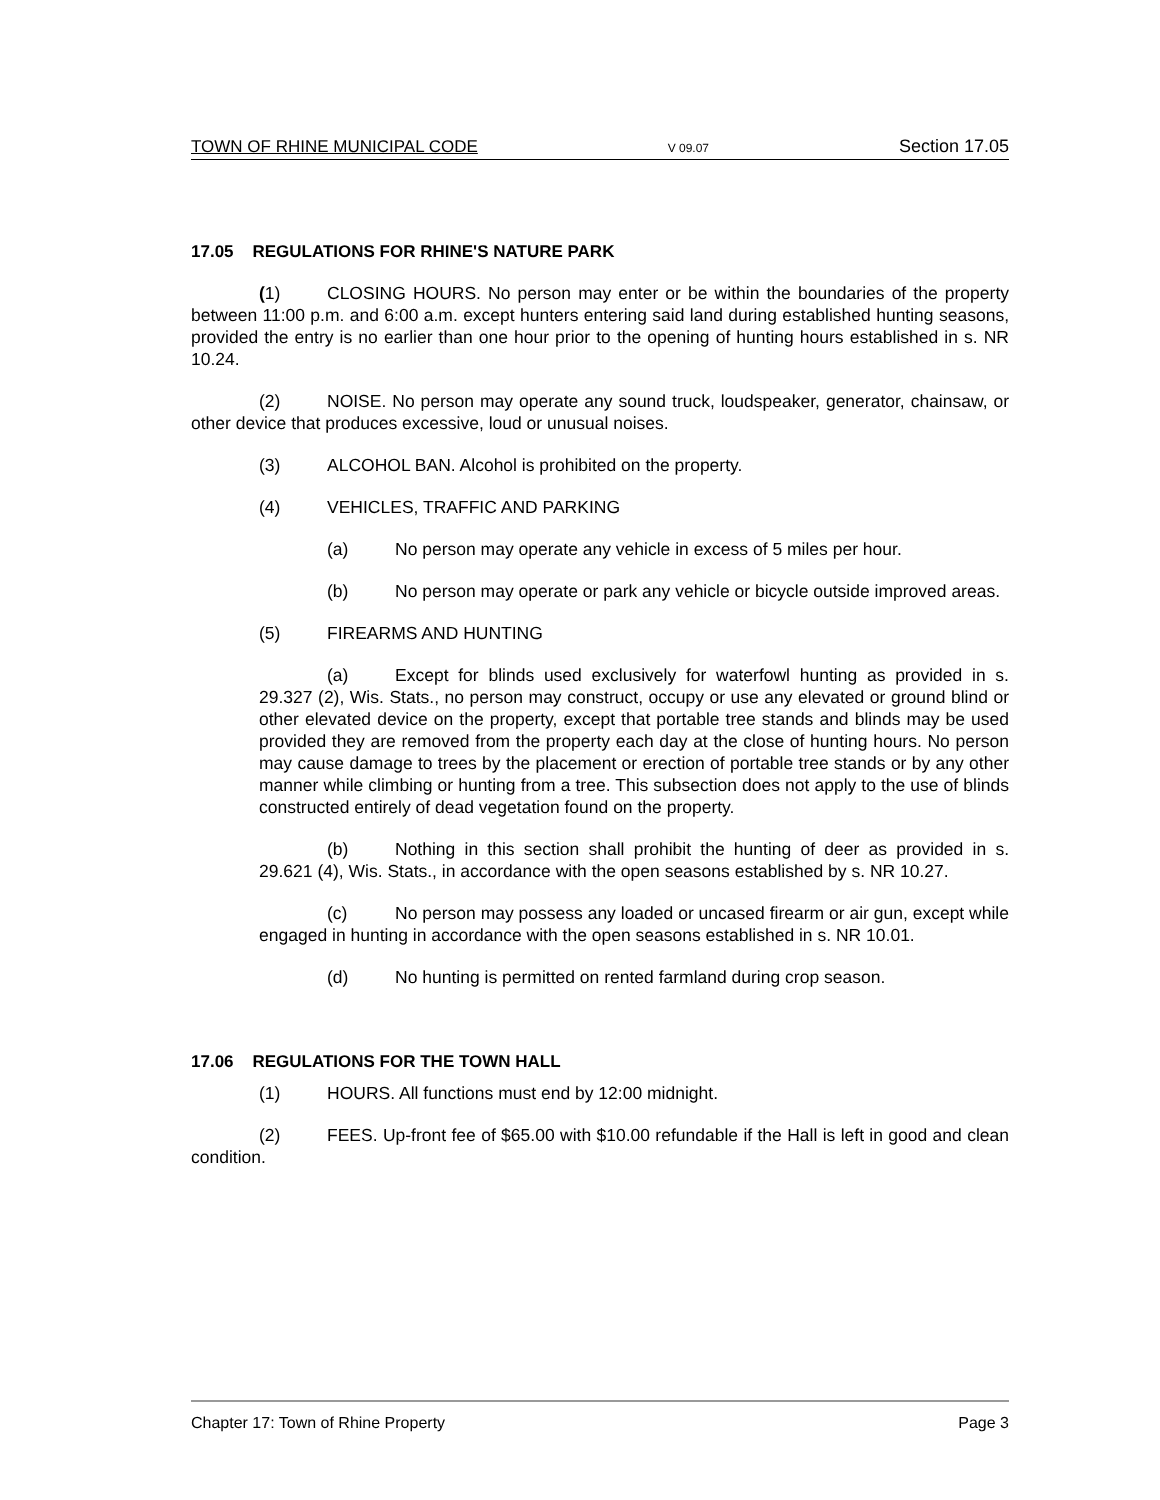TOWN OF RHINE MUNICIPAL CODE V 09.07 Section 17.05
17.05 REGULATIONS FOR RHINE'S NATURE PARK
(1) CLOSING HOURS. No person may enter or be within the boundaries of the property between 11:00 p.m. and 6:00 a.m. except hunters entering said land during established hunting seasons, provided the entry is no earlier than one hour prior to the opening of hunting hours established in s. NR 10.24.
(2) NOISE. No person may operate any sound truck, loudspeaker, generator, chainsaw, or other device that produces excessive, loud or unusual noises.
(3) ALCOHOL BAN. Alcohol is prohibited on the property.
(4) VEHICLES, TRAFFIC AND PARKING
(a) No person may operate any vehicle in excess of 5 miles per hour.
(b) No person may operate or park any vehicle or bicycle outside improved areas.
(5) FIREARMS AND HUNTING
(a) Except for blinds used exclusively for waterfowl hunting as provided in s. 29.327 (2), Wis. Stats., no person may construct, occupy or use any elevated or ground blind or other elevated device on the property, except that portable tree stands and blinds may be used provided they are removed from the property each day at the close of hunting hours. No person may cause damage to trees by the placement or erection of portable tree stands or by any other manner while climbing or hunting from a tree. This subsection does not apply to the use of blinds constructed entirely of dead vegetation found on the property.
(b) Nothing in this section shall prohibit the hunting of deer as provided in s. 29.621 (4), Wis. Stats., in accordance with the open seasons established by s. NR 10.27.
(c) No person may possess any loaded or uncased firearm or air gun, except while engaged in hunting in accordance with the open seasons established in s. NR 10.01.
(d) No hunting is permitted on rented farmland during crop season.
17.06 REGULATIONS FOR THE TOWN HALL
(1) HOURS. All functions must end by 12:00 midnight.
(2) FEES. Up-front fee of $65.00 with $10.00 refundable if the Hall is left in good and clean condition.
Chapter 17: Town of Rhine Property Page 3